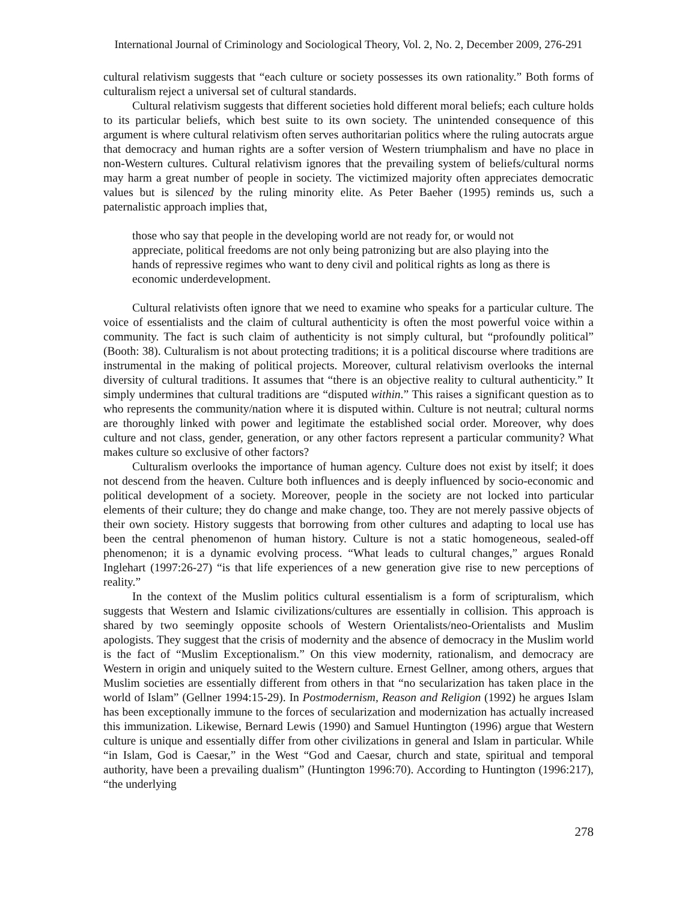International Journal of Criminology and Sociological Theory, Vol. 2, No. 2, December 2009, 276-291
cultural relativism suggests that “each culture or society possesses its own rationality.” Both forms of culturalism reject a universal set of cultural standards.
Cultural relativism suggests that different societies hold different moral beliefs; each culture holds to its particular beliefs, which best suite to its own society. The unintended consequence of this argument is where cultural relativism often serves authoritarian politics where the ruling autocrats argue that democracy and human rights are a softer version of Western triumphalism and have no place in non-Western cultures. Cultural relativism ignores that the prevailing system of beliefs/cultural norms may harm a great number of people in society. The victimized majority often appreciates democratic values but is silenced by the ruling minority elite. As Peter Baeher (1995) reminds us, such a paternalistic approach implies that,
those who say that people in the developing world are not ready for, or would not appreciate, political freedoms are not only being patronizing but are also playing into the hands of repressive regimes who want to deny civil and political rights as long as there is economic underdevelopment.
Cultural relativists often ignore that we need to examine who speaks for a particular culture. The voice of essentialists and the claim of cultural authenticity is often the most powerful voice within a community. The fact is such claim of authenticity is not simply cultural, but “profoundly political” (Booth: 38). Culturalism is not about protecting traditions; it is a political discourse where traditions are instrumental in the making of political projects. Moreover, cultural relativism overlooks the internal diversity of cultural traditions. It assumes that “there is an objective reality to cultural authenticity.” It simply undermines that cultural traditions are “disputed within.” This raises a significant question as to who represents the community/nation where it is disputed within. Culture is not neutral; cultural norms are thoroughly linked with power and legitimate the established social order. Moreover, why does culture and not class, gender, generation, or any other factors represent a particular community? What makes culture so exclusive of other factors?
Culturalism overlooks the importance of human agency. Culture does not exist by itself; it does not descend from the heaven. Culture both influences and is deeply influenced by socio-economic and political development of a society. Moreover, people in the society are not locked into particular elements of their culture; they do change and make change, too. They are not merely passive objects of their own society. History suggests that borrowing from other cultures and adapting to local use has been the central phenomenon of human history. Culture is not a static homogeneous, sealed-off phenomenon; it is a dynamic evolving process. “What leads to cultural changes,” argues Ronald Inglehart (1997:26-27) “is that life experiences of a new generation give rise to new perceptions of reality.”
In the context of the Muslim politics cultural essentialism is a form of scripturalism, which suggests that Western and Islamic civilizations/cultures are essentially in collision. This approach is shared by two seemingly opposite schools of Western Orientalists/neo-Orientalists and Muslim apologists. They suggest that the crisis of modernity and the absence of democracy in the Muslim world is the fact of “Muslim Exceptionalism.” On this view modernity, rationalism, and democracy are Western in origin and uniquely suited to the Western culture. Ernest Gellner, among others, argues that Muslim societies are essentially different from others in that “no secularization has taken place in the world of Islam” (Gellner 1994:15-29). In Postmodernism, Reason and Religion (1992) he argues Islam has been exceptionally immune to the forces of secularization and modernization has actually increased this immunization. Likewise, Bernard Lewis (1990) and Samuel Huntington (1996) argue that Western culture is unique and essentially differ from other civilizations in general and Islam in particular. While “in Islam, God is Caesar,” in the West “God and Caesar, church and state, spiritual and temporal authority, have been a prevailing dualism” (Huntington 1996:70). According to Huntington (1996:217), “the underlying
278